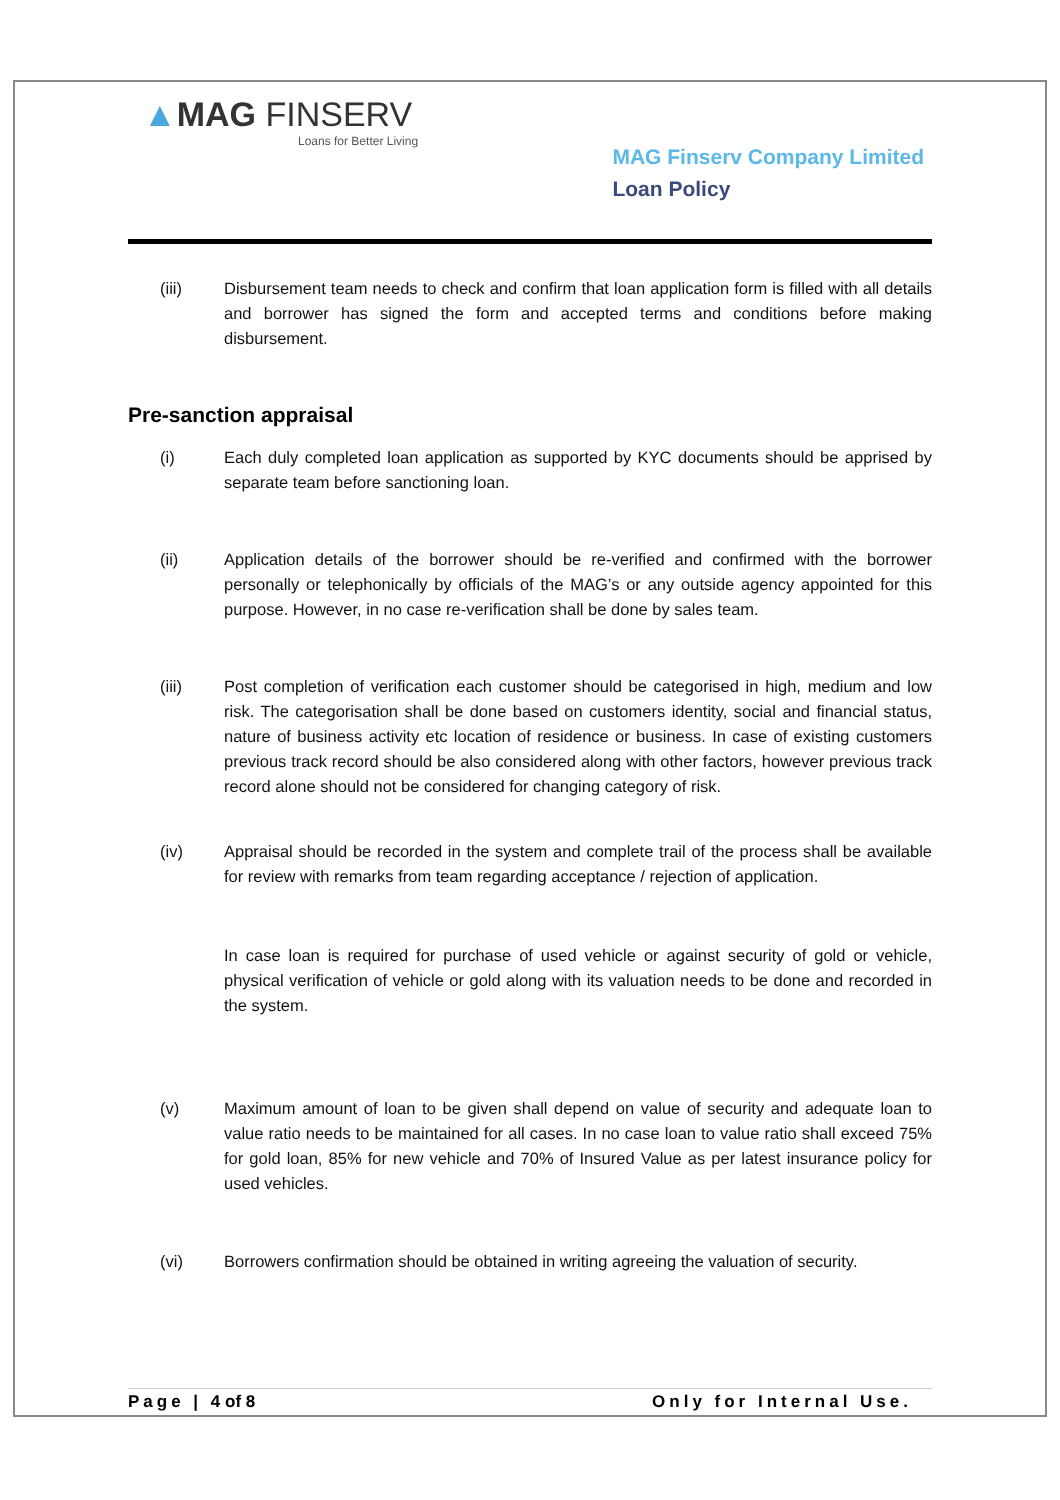▲MAG FINSERV
Loans for Better Living
MAG Finserv Company Limited
Loan Policy
(iii) Disbursement team needs to check and confirm that loan application form is filled with all details and borrower has signed the form and accepted terms and conditions before making disbursement.
Pre-sanction appraisal
(i) Each duly completed loan application as supported by KYC documents should be apprised by separate team before sanctioning loan.
(ii) Application details of the borrower should be re-verified and confirmed with the borrower personally or telephonically by officials of the MAG’s or any outside agency appointed for this purpose. However, in no case re-verification shall be done by sales team.
(iii) Post completion of verification each customer should be categorised in high, medium and low risk. The categorisation shall be done based on customers identity, social and financial status, nature of business activity etc location of residence or business. In case of existing customers previous track record should be also considered along with other factors, however previous track record alone should not be considered for changing category of risk.
(iv) Appraisal should be recorded in the system and complete trail of the process shall be available for review with remarks from team regarding acceptance / rejection of application.
In case loan is required for purchase of used vehicle or against security of gold or vehicle, physical verification of vehicle or gold along with its valuation needs to be done and recorded in the system.
(v) Maximum amount of loan to be given shall depend on value of security and adequate loan to value ratio needs to be maintained for all cases. In no case loan to value ratio shall exceed 75% for gold loan, 85% for new vehicle and 70% of Insured Value as per latest insurance policy for used vehicles.
(vi) Borrowers confirmation should be obtained in writing agreeing the valuation of security.
Page | 4 of 8 Only for Internal Use.